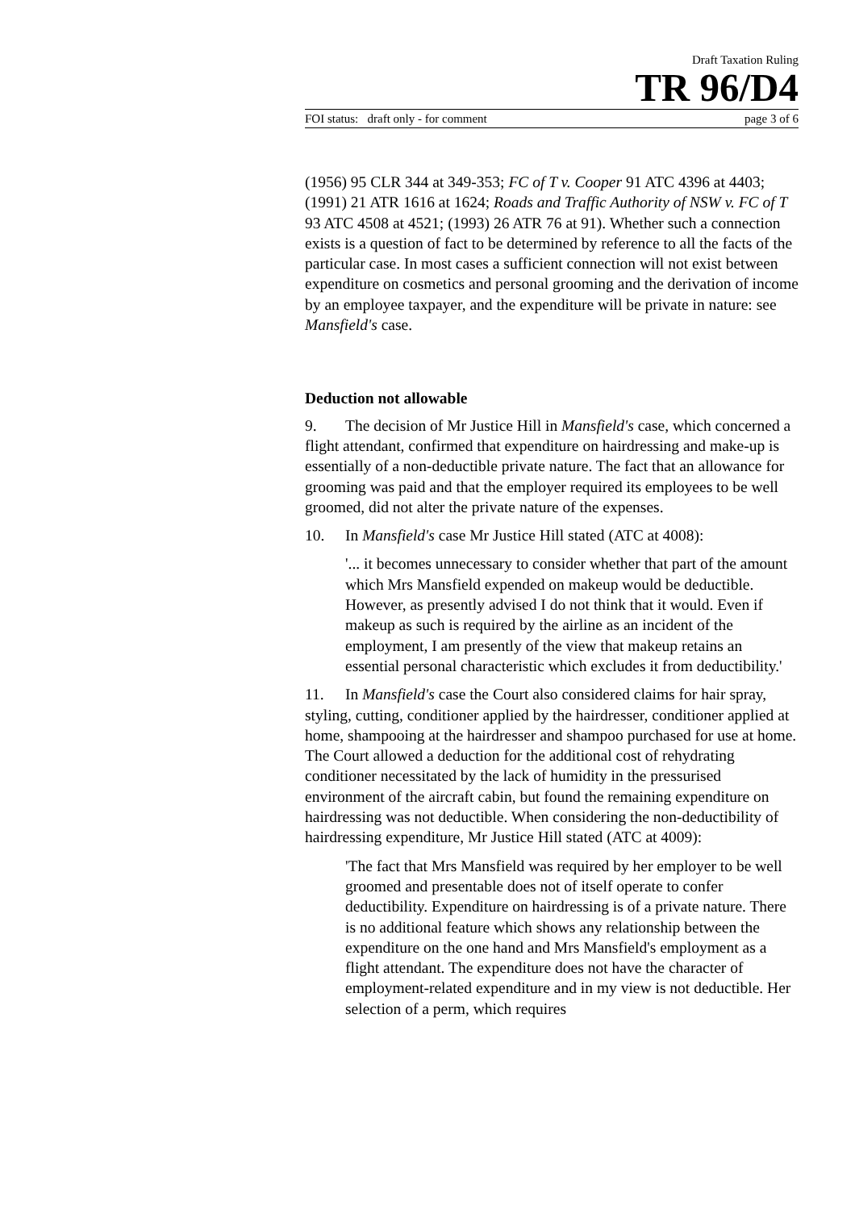Draft Taxation Ruling
TR 96/D4
FOI status: draft only - for comment page 3 of 6
(1956) 95 CLR 344 at 349-353; FC of T v. Cooper 91 ATC 4396 at 4403; (1991) 21 ATR 1616 at 1624; Roads and Traffic Authority of NSW v. FC of T 93 ATC 4508 at 4521; (1993) 26 ATR 76 at 91). Whether such a connection exists is a question of fact to be determined by reference to all the facts of the particular case. In most cases a sufficient connection will not exist between expenditure on cosmetics and personal grooming and the derivation of income by an employee taxpayer, and the expenditure will be private in nature: see Mansfield's case.
Deduction not allowable
9. The decision of Mr Justice Hill in Mansfield's case, which concerned a flight attendant, confirmed that expenditure on hairdressing and make-up is essentially of a non-deductible private nature. The fact that an allowance for grooming was paid and that the employer required its employees to be well groomed, did not alter the private nature of the expenses.
10. In Mansfield's case Mr Justice Hill stated (ATC at 4008):
'... it becomes unnecessary to consider whether that part of the amount which Mrs Mansfield expended on makeup would be deductible. However, as presently advised I do not think that it would. Even if makeup as such is required by the airline as an incident of the employment, I am presently of the view that makeup retains an essential personal characteristic which excludes it from deductibility.'
11. In Mansfield's case the Court also considered claims for hair spray, styling, cutting, conditioner applied by the hairdresser, conditioner applied at home, shampooing at the hairdresser and shampoo purchased for use at home. The Court allowed a deduction for the additional cost of rehydrating conditioner necessitated by the lack of humidity in the pressurised environment of the aircraft cabin, but found the remaining expenditure on hairdressing was not deductible. When considering the non-deductibility of hairdressing expenditure, Mr Justice Hill stated (ATC at 4009):
'The fact that Mrs Mansfield was required by her employer to be well groomed and presentable does not of itself operate to confer deductibility. Expenditure on hairdressing is of a private nature. There is no additional feature which shows any relationship between the expenditure on the one hand and Mrs Mansfield's employment as a flight attendant. The expenditure does not have the character of employment-related expenditure and in my view is not deductible. Her selection of a perm, which requires